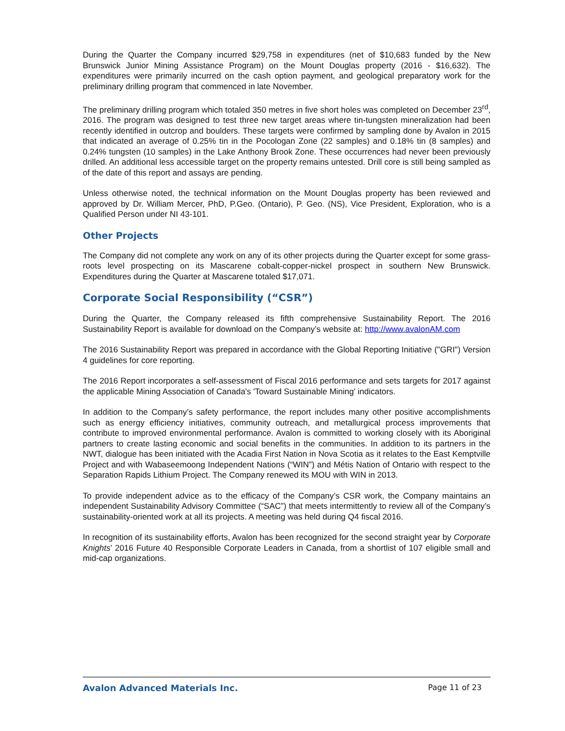During the Quarter the Company incurred $29,758 in expenditures (net of $10,683 funded by the New Brunswick Junior Mining Assistance Program) on the Mount Douglas property (2016 - $16,632). The expenditures were primarily incurred on the cash option payment, and geological preparatory work for the preliminary drilling program that commenced in late November.
The preliminary drilling program which totaled 350 metres in five short holes was completed on December 23<sup>rd</sup>, 2016. The program was designed to test three new target areas where tin-tungsten mineralization had been recently identified in outcrop and boulders. These targets were confirmed by sampling done by Avalon in 2015 that indicated an average of 0.25% tin in the Pocologan Zone (22 samples) and 0.18% tin (8 samples) and 0.24% tungsten (10 samples) in the Lake Anthony Brook Zone. These occurrences had never been previously drilled. An additional less accessible target on the property remains untested. Drill core is still being sampled as of the date of this report and assays are pending.
Unless otherwise noted, the technical information on the Mount Douglas property has been reviewed and approved by Dr. William Mercer, PhD, P.Geo. (Ontario), P. Geo. (NS), Vice President, Exploration, who is a Qualified Person under NI 43-101.
Other Projects
The Company did not complete any work on any of its other projects during the Quarter except for some grass-roots level prospecting on its Mascarene cobalt-copper-nickel prospect in southern New Brunswick. Expenditures during the Quarter at Mascarene totaled $17,071.
Corporate Social Responsibility (“CSR”)
During the Quarter, the Company released its fifth comprehensive Sustainability Report. The 2016 Sustainability Report is available for download on the Company’s website at: http://www.avalonAM.com
The 2016 Sustainability Report was prepared in accordance with the Global Reporting Initiative ("GRI") Version 4 guidelines for core reporting.
The 2016 Report incorporates a self-assessment of Fiscal 2016 performance and sets targets for 2017 against the applicable Mining Association of Canada's 'Toward Sustainable Mining' indicators.
In addition to the Company’s safety performance, the report includes many other positive accomplishments such as energy efficiency initiatives, community outreach, and metallurgical process improvements that contribute to improved environmental performance. Avalon is committed to working closely with its Aboriginal partners to create lasting economic and social benefits in the communities. In addition to its partners in the NWT, dialogue has been initiated with the Acadia First Nation in Nova Scotia as it relates to the East Kemptville Project and with Wabaseemoong Independent Nations (“WIN”) and Métis Nation of Ontario with respect to the Separation Rapids Lithium Project. The Company renewed its MOU with WIN in 2013.
To provide independent advice as to the efficacy of the Company’s CSR work, the Company maintains an independent Sustainability Advisory Committee (“SAC”) that meets intermittently to review all of the Company’s sustainability-oriented work at all its projects. A meeting was held during Q4 fiscal 2016.
In recognition of its sustainability efforts, Avalon has been recognized for the second straight year by Corporate Knights’ 2016 Future 40 Responsible Corporate Leaders in Canada, from a shortlist of 107 eligible small and mid-cap organizations.
Avalon Advanced Materials Inc. Page 11 of 23